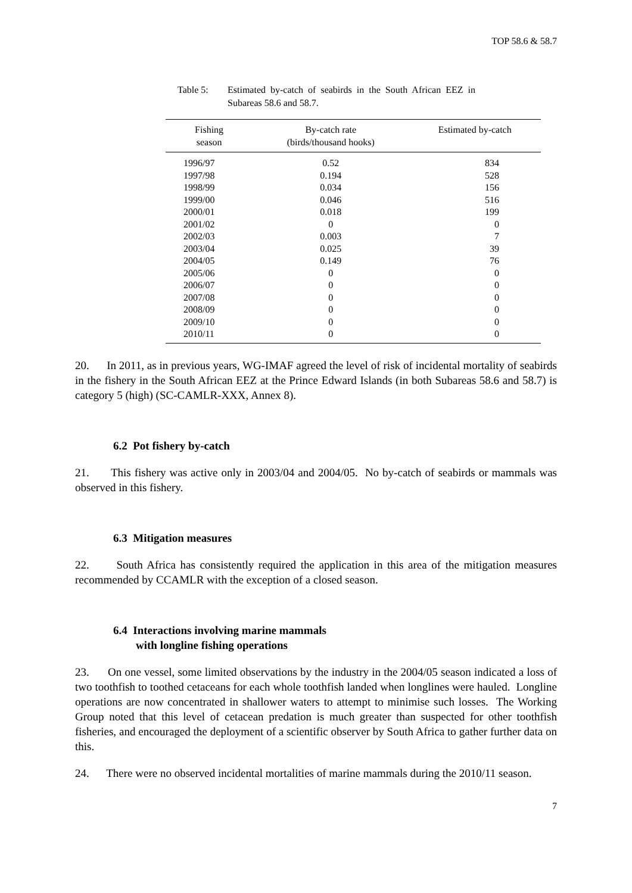TOP 58.6 & 58.7
Table 5: Estimated by-catch of seabirds in the South African EEZ in Subareas 58.6 and 58.7.
| Fishing season | By-catch rate (birds/thousand hooks) | Estimated by-catch |
| --- | --- | --- |
| 1996/97 | 0.52 | 834 |
| 1997/98 | 0.194 | 528 |
| 1998/99 | 0.034 | 156 |
| 1999/00 | 0.046 | 516 |
| 2000/01 | 0.018 | 199 |
| 2001/02 | 0 | 0 |
| 2002/03 | 0.003 | 7 |
| 2003/04 | 0.025 | 39 |
| 2004/05 | 0.149 | 76 |
| 2005/06 | 0 | 0 |
| 2006/07 | 0 | 0 |
| 2007/08 | 0 | 0 |
| 2008/09 | 0 | 0 |
| 2009/10 | 0 | 0 |
| 2010/11 | 0 | 0 |
20. In 2011, as in previous years, WG-IMAF agreed the level of risk of incidental mortality of seabirds in the fishery in the South African EEZ at the Prince Edward Islands (in both Subareas 58.6 and 58.7) is category 5 (high) (SC-CAMLR-XXX, Annex 8).
6.2 Pot fishery by-catch
21. This fishery was active only in 2003/04 and 2004/05. No by-catch of seabirds or mammals was observed in this fishery.
6.3 Mitigation measures
22. South Africa has consistently required the application in this area of the mitigation measures recommended by CCAMLR with the exception of a closed season.
6.4 Interactions involving marine mammals
with longline fishing operations
23. On one vessel, some limited observations by the industry in the 2004/05 season indicated a loss of two toothfish to toothed cetaceans for each whole toothfish landed when longlines were hauled. Longline operations are now concentrated in shallower waters to attempt to minimise such losses. The Working Group noted that this level of cetacean predation is much greater than suspected for other toothfish fisheries, and encouraged the deployment of a scientific observer by South Africa to gather further data on this.
24. There were no observed incidental mortalities of marine mammals during the 2010/11 season.
7